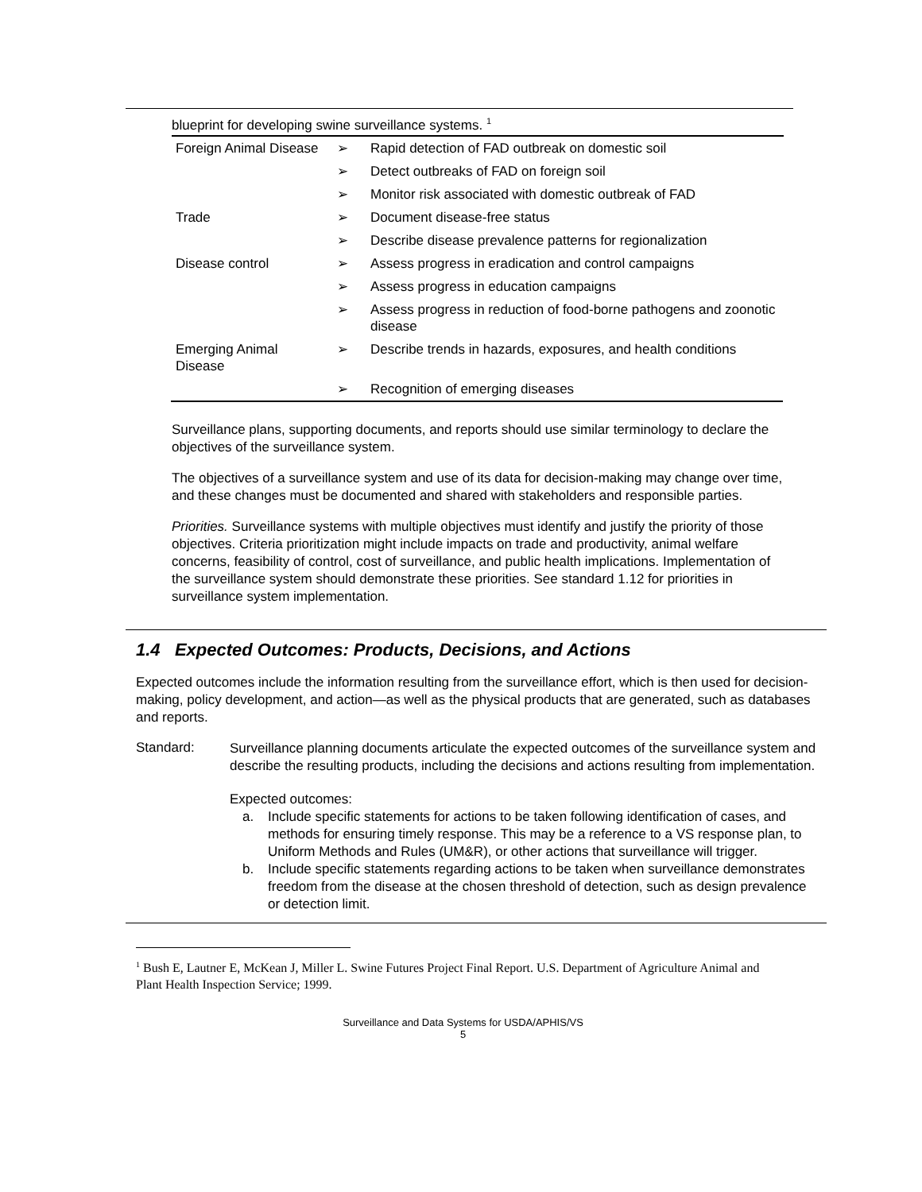blueprint for developing swine surveillance systems. <sup>1</sup>
| Foreign Animal Disease | ➢ | Rapid detection of FAD outbreak on domestic soil |
| | ➢ | Detect outbreaks of FAD on foreign soil |
| | ➢ | Monitor risk associated with domestic outbreak of FAD |
| Trade | ➢ | Document disease-free status |
| | ➢ | Describe disease prevalence patterns for regionalization |
| Disease control | ➢ | Assess progress in eradication and control campaigns |
| | ➢ | Assess progress in education campaigns |
| | ➢ | Assess progress in reduction of food-borne pathogens and zoonotic disease |
| Emerging Animal Disease | ➢ | Describe trends in hazards, exposures, and health conditions |
| | ➢ | Recognition of emerging diseases |
Surveillance plans, supporting documents, and reports should use similar terminology to declare the objectives of the surveillance system.
The objectives of a surveillance system and use of its data for decision-making may change over time, and these changes must be documented and shared with stakeholders and responsible parties.
Priorities. Surveillance systems with multiple objectives must identify and justify the priority of those objectives. Criteria prioritization might include impacts on trade and productivity, animal welfare concerns, feasibility of control, cost of surveillance, and public health implications. Implementation of the surveillance system should demonstrate these priorities. See standard 1.12 for priorities in surveillance system implementation.
1.4 Expected Outcomes: Products, Decisions, and Actions
Expected outcomes include the information resulting from the surveillance effort, which is then used for decision-making, policy development, and action—as well as the physical products that are generated, such as databases and reports.
Standard:
Surveillance planning documents articulate the expected outcomes of the surveillance system and describe the resulting products, including the decisions and actions resulting from implementation.
Expected outcomes:
a. Include specific statements for actions to be taken following identification of cases, and methods for ensuring timely response. This may be a reference to a VS response plan, to Uniform Methods and Rules (UM&R), or other actions that surveillance will trigger.
b. Include specific statements regarding actions to be taken when surveillance demonstrates freedom from the disease at the chosen threshold of detection, such as design prevalence or detection limit.
<sup>1</sup> Bush E, Lautner E, McKean J, Miller L. Swine Futures Project Final Report. U.S. Department of Agriculture Animal and Plant Health Inspection Service; 1999.
Surveillance and Data Systems for USDA/APHIS/VS
5